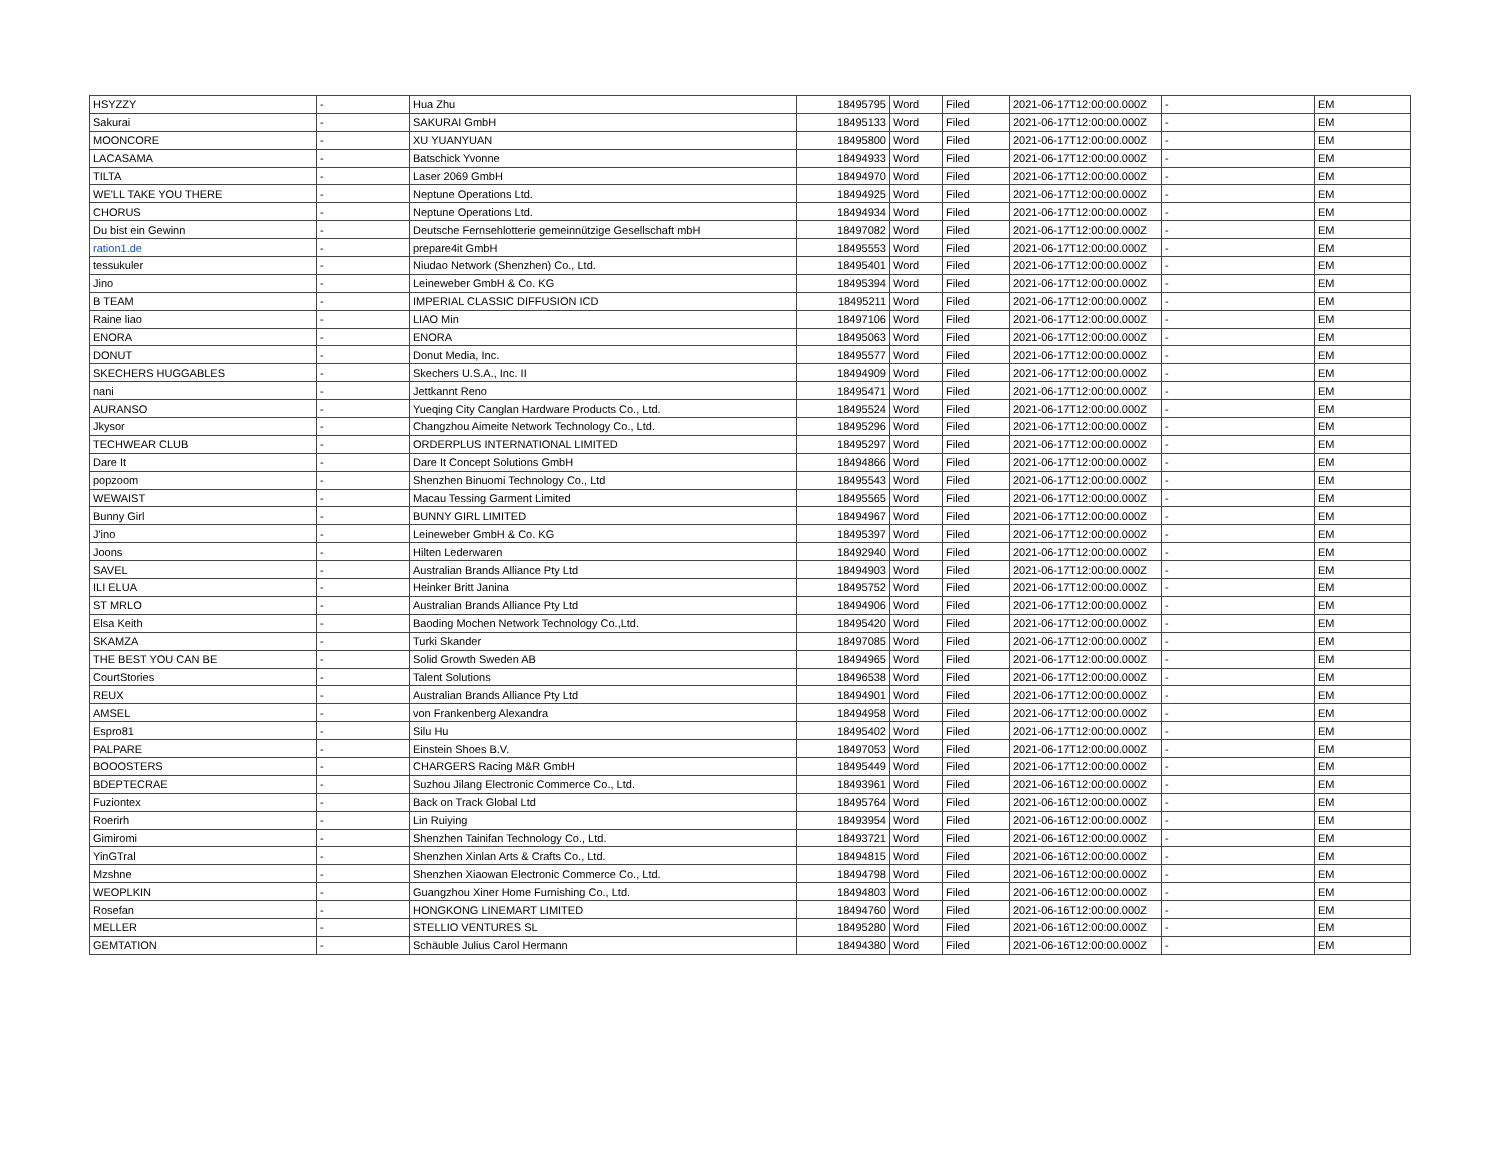| HSYZZY | - | Hua Zhu | 18495795 | Word | Filed | 2021-06-17T12:00:00.000Z | - | EM |
| Sakurai | - | SAKURAI GmbH | 18495133 | Word | Filed | 2021-06-17T12:00:00.000Z | - | EM |
| MOONCORE | - | XU YUANYUAN | 18495800 | Word | Filed | 2021-06-17T12:00:00.000Z | - | EM |
| LACASAMA | - | Batschick Yvonne | 18494933 | Word | Filed | 2021-06-17T12:00:00.000Z | - | EM |
| TILTA | - | Laser 2069 GmbH | 18494970 | Word | Filed | 2021-06-17T12:00:00.000Z | - | EM |
| WE'LL TAKE YOU THERE | - | Neptune Operations Ltd. | 18494925 | Word | Filed | 2021-06-17T12:00:00.000Z | - | EM |
| CHORUS | - | Neptune Operations Ltd. | 18494934 | Word | Filed | 2021-06-17T12:00:00.000Z | - | EM |
| Du bist ein Gewinn | - | Deutsche Fernsehlotterie gemeinnützige Gesellschaft mbH | 18497082 | Word | Filed | 2021-06-17T12:00:00.000Z | - | EM |
| ration1.de | - | prepare4it GmbH | 18495553 | Word | Filed | 2021-06-17T12:00:00.000Z | - | EM |
| tessukuler | - | Niudao Network (Shenzhen) Co., Ltd. | 18495401 | Word | Filed | 2021-06-17T12:00:00.000Z | - | EM |
| Jino | - | Leineweber GmbH & Co. KG | 18495394 | Word | Filed | 2021-06-17T12:00:00.000Z | - | EM |
| B TEAM | - | IMPERIAL CLASSIC DIFFUSION ICD | 18495211 | Word | Filed | 2021-06-17T12:00:00.000Z | - | EM |
| Raine liao | - | LIAO Min | 18497106 | Word | Filed | 2021-06-17T12:00:00.000Z | - | EM |
| ENORA | - | ENORA | 18495063 | Word | Filed | 2021-06-17T12:00:00.000Z | - | EM |
| DONUT | - | Donut Media, Inc. | 18495577 | Word | Filed | 2021-06-17T12:00:00.000Z | - | EM |
| SKECHERS HUGGABLES | - | Skechers U.S.A., Inc. II | 18494909 | Word | Filed | 2021-06-17T12:00:00.000Z | - | EM |
| nani | - | Jettkannt Reno | 18495471 | Word | Filed | 2021-06-17T12:00:00.000Z | - | EM |
| AURANSO | - | Yueqing City Canglan Hardware Products Co., Ltd. | 18495524 | Word | Filed | 2021-06-17T12:00:00.000Z | - | EM |
| Jkysor | - | Changzhou Aimeite Network Technology Co., Ltd. | 18495296 | Word | Filed | 2021-06-17T12:00:00.000Z | - | EM |
| TECHWEAR CLUB | - | ORDERPLUS INTERNATIONAL LIMITED | 18495297 | Word | Filed | 2021-06-17T12:00:00.000Z | - | EM |
| Dare It | - | Dare It Concept Solutions GmbH | 18494866 | Word | Filed | 2021-06-17T12:00:00.000Z | - | EM |
| popzoom | - | Shenzhen Binuomi Technology Co., Ltd | 18495543 | Word | Filed | 2021-06-17T12:00:00.000Z | - | EM |
| WEWAIST | - | Macau Tessing Garment Limited | 18495565 | Word | Filed | 2021-06-17T12:00:00.000Z | - | EM |
| Bunny Girl | - | BUNNY GIRL LIMITED | 18494967 | Word | Filed | 2021-06-17T12:00:00.000Z | - | EM |
| J'ino | - | Leineweber GmbH & Co. KG | 18495397 | Word | Filed | 2021-06-17T12:00:00.000Z | - | EM |
| Joons | - | Hilten Lederwaren | 18492940 | Word | Filed | 2021-06-17T12:00:00.000Z | - | EM |
| SAVEL | - | Australian Brands Alliance Pty Ltd | 18494903 | Word | Filed | 2021-06-17T12:00:00.000Z | - | EM |
| ILI ELUA | - | Heinker Britt Janina | 18495752 | Word | Filed | 2021-06-17T12:00:00.000Z | - | EM |
| ST MRLO | - | Australian Brands Alliance Pty Ltd | 18494906 | Word | Filed | 2021-06-17T12:00:00.000Z | - | EM |
| Elsa Keith | - | Baoding Mochen Network Technology Co.,Ltd. | 18495420 | Word | Filed | 2021-06-17T12:00:00.000Z | - | EM |
| SKAMZA | - | Turki Skander | 18497085 | Word | Filed | 2021-06-17T12:00:00.000Z | - | EM |
| THE BEST YOU CAN BE | - | Solid Growth Sweden AB | 18494965 | Word | Filed | 2021-06-17T12:00:00.000Z | - | EM |
| CourtStories | - | Talent Solutions | 18496538 | Word | Filed | 2021-06-17T12:00:00.000Z | - | EM |
| REUX | - | Australian Brands Alliance Pty Ltd | 18494901 | Word | Filed | 2021-06-17T12:00:00.000Z | - | EM |
| AMSEL | - | von Frankenberg Alexandra | 18494958 | Word | Filed | 2021-06-17T12:00:00.000Z | - | EM |
| Espro81 | - | Silu Hu | 18495402 | Word | Filed | 2021-06-17T12:00:00.000Z | - | EM |
| PALPARE | - | Einstein Shoes B.V. | 18497053 | Word | Filed | 2021-06-17T12:00:00.000Z | - | EM |
| BOOOSTERS | - | CHARGERS Racing M&R GmbH | 18495449 | Word | Filed | 2021-06-17T12:00:00.000Z | - | EM |
| BDEPTECRAE | - | Suzhou Jilang Electronic Commerce Co., Ltd. | 18493961 | Word | Filed | 2021-06-16T12:00:00.000Z | - | EM |
| Fuziontex | - | Back on Track Global Ltd | 18495764 | Word | Filed | 2021-06-16T12:00:00.000Z | - | EM |
| Roerirh | - | Lin Ruiying | 18493954 | Word | Filed | 2021-06-16T12:00:00.000Z | - | EM |
| Gimiromi | - | Shenzhen Tainifan Technology Co., Ltd. | 18493721 | Word | Filed | 2021-06-16T12:00:00.000Z | - | EM |
| YinGTral | - | Shenzhen Xinlan Arts & Crafts Co., Ltd. | 18494815 | Word | Filed | 2021-06-16T12:00:00.000Z | - | EM |
| Mzshne | - | Shenzhen Xiaowan Electronic Commerce Co., Ltd. | 18494798 | Word | Filed | 2021-06-16T12:00:00.000Z | - | EM |
| WEOPLKIN | - | Guangzhou Xiner Home Furnishing Co., Ltd. | 18494803 | Word | Filed | 2021-06-16T12:00:00.000Z | - | EM |
| Rosefan | - | HONGKONG LINEMART LIMITED | 18494760 | Word | Filed | 2021-06-16T12:00:00.000Z | - | EM |
| MELLER | - | STELLIO VENTURES SL | 18495280 | Word | Filed | 2021-06-16T12:00:00.000Z | - | EM |
| GEMTATION | - | Schäuble Julius Carol Hermann | 18494380 | Word | Filed | 2021-06-16T12:00:00.000Z | - | EM |